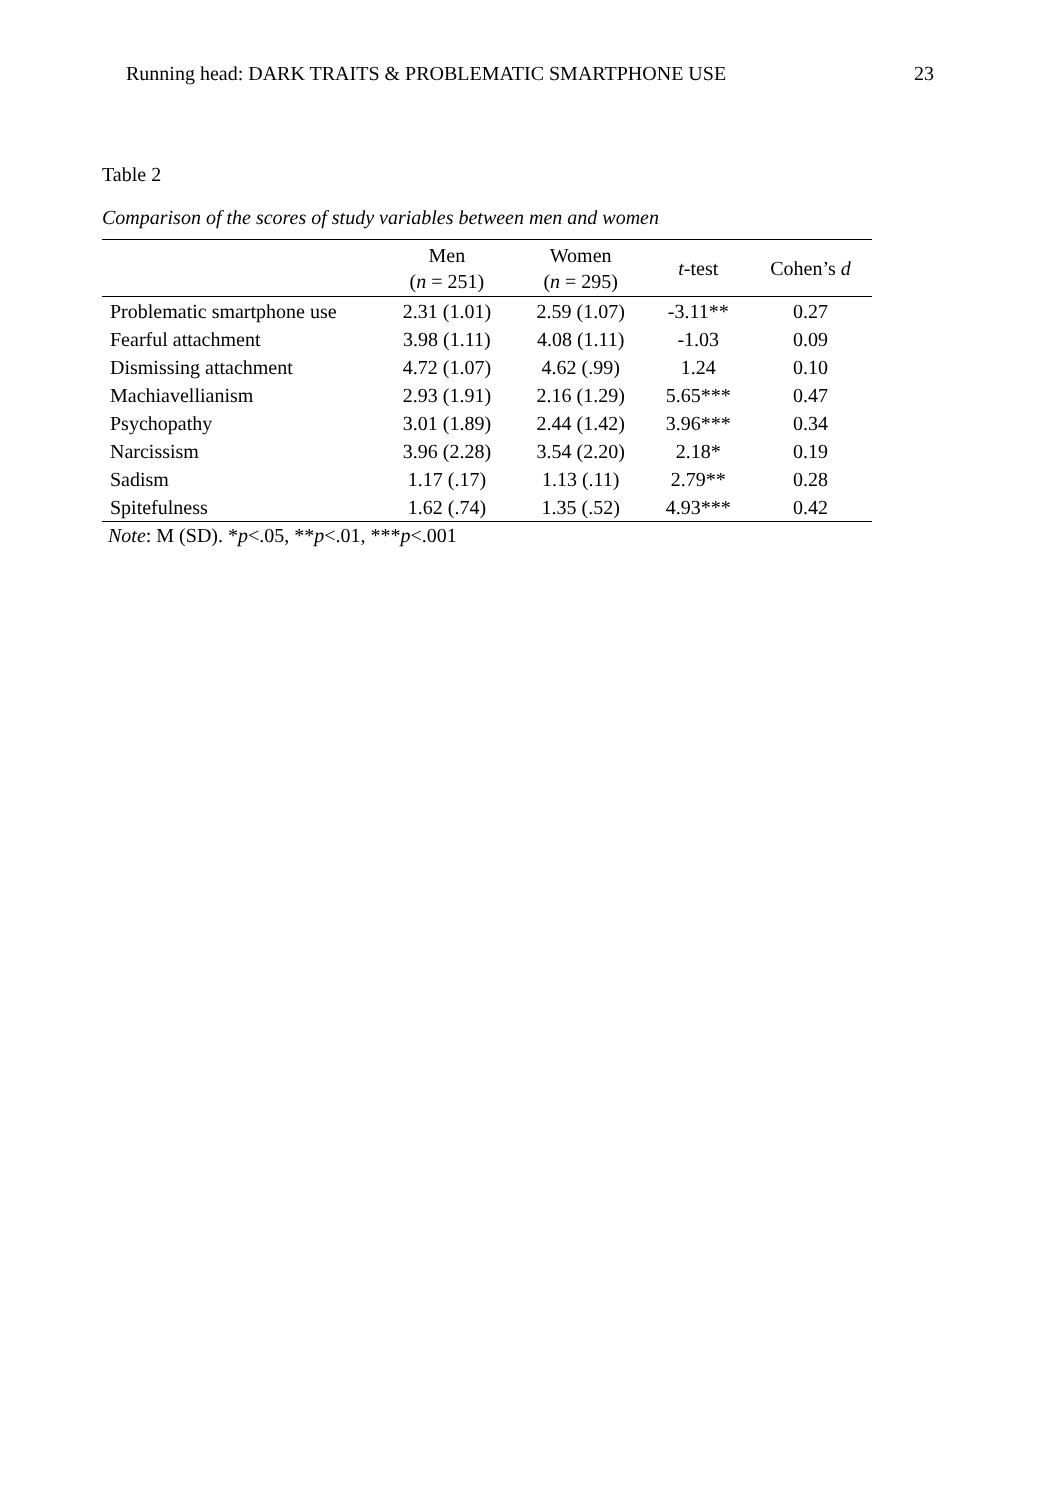Running head: DARK TRAITS & PROBLEMATIC SMARTPHONE USE 23
Table 2
Comparison of the scores of study variables between men and women
| | Men ( n = 251) | Women ( n = 295) | t -test | Cohen’s d |
| --- | --- | --- | --- | --- |
| Problematic smartphone use | 2.31 (1.01) | 2.59 (1.07) | -3.11** | 0.27 |
| Fearful attachment | 3.98 (1.11) | 4.08 (1.11) | -1.03 | 0.09 |
| Dismissing attachment | 4.72 (1.07) | 4.62 (.99) | 1.24 | 0.10 |
| Machiavellianism | 2.93 (1.91) | 2.16 (1.29) | 5.65*** | 0.47 |
| Psychopathy | 3.01 (1.89) | 2.44 (1.42) | 3.96*** | 0.34 |
| Narcissism | 3.96 (2.28) | 3.54 (2.20) | 2.18* | 0.19 |
| Sadism | 1.17 (.17) | 1.13 (.11) | 2.79** | 0.28 |
| Spitefulness | 1.62 (.74) | 1.35 (.52) | 4.93*** | 0.42 |
Note: M (SD). *p<.05, **p<.01, ***p<.001